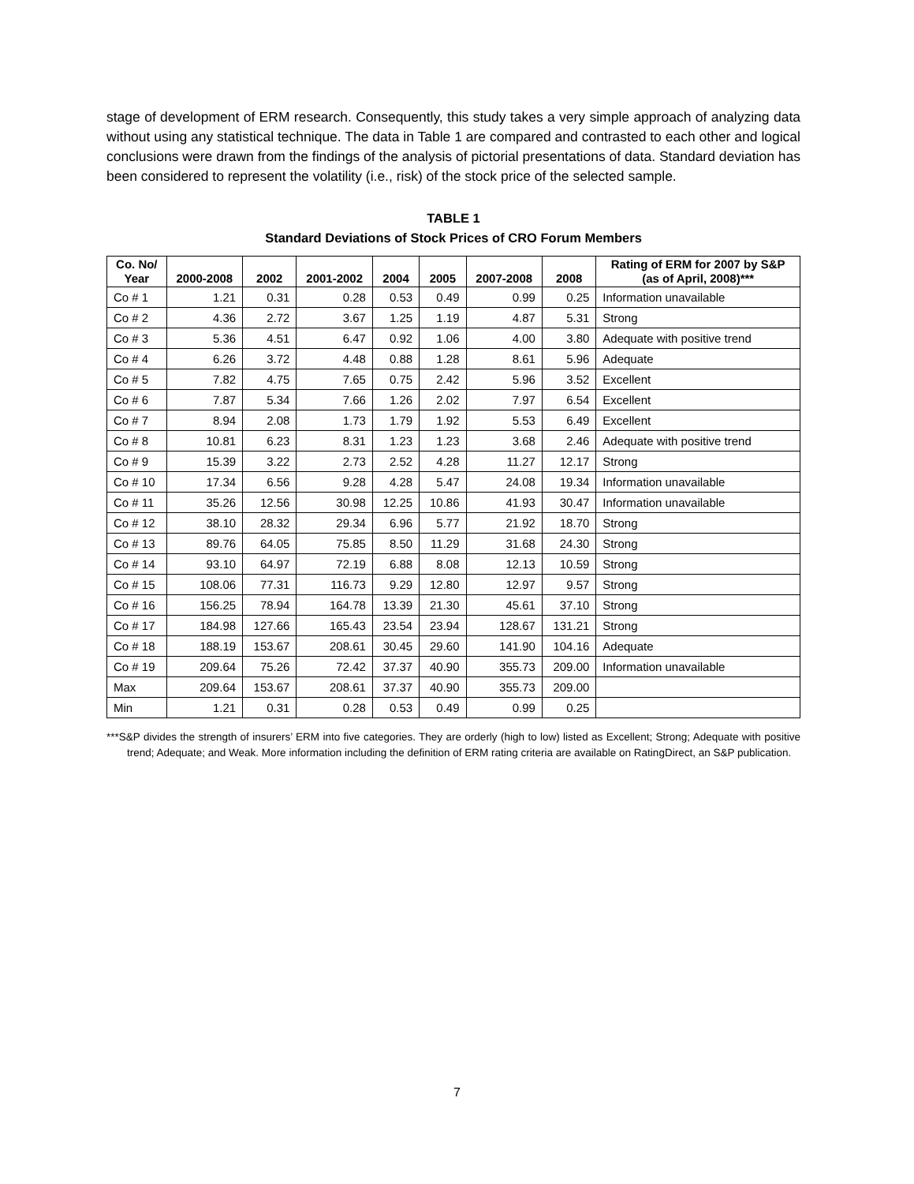stage of development of ERM research. Consequently, this study takes a very simple approach of analyzing data without using any statistical technique. The data in Table 1 are compared and contrasted to each other and logical conclusions were drawn from the findings of the analysis of pictorial presentations of data. Standard deviation has been considered to represent the volatility (i.e., risk) of the stock price of the selected sample.
TABLE 1
Standard Deviations of Stock Prices of CRO Forum Members
| Co. No/ Year | 2000-2008 | 2002 | 2001-2002 | 2004 | 2005 | 2007-2008 | 2008 | Rating of ERM for 2007 by S&P (as of April, 2008)*** |
| --- | --- | --- | --- | --- | --- | --- | --- | --- |
| Co # 1 | 1.21 | 0.31 | 0.28 | 0.53 | 0.49 | 0.99 | 0.25 | Information unavailable |
| Co # 2 | 4.36 | 2.72 | 3.67 | 1.25 | 1.19 | 4.87 | 5.31 | Strong |
| Co # 3 | 5.36 | 4.51 | 6.47 | 0.92 | 1.06 | 4.00 | 3.80 | Adequate with positive trend |
| Co # 4 | 6.26 | 3.72 | 4.48 | 0.88 | 1.28 | 8.61 | 5.96 | Adequate |
| Co # 5 | 7.82 | 4.75 | 7.65 | 0.75 | 2.42 | 5.96 | 3.52 | Excellent |
| Co # 6 | 7.87 | 5.34 | 7.66 | 1.26 | 2.02 | 7.97 | 6.54 | Excellent |
| Co # 7 | 8.94 | 2.08 | 1.73 | 1.79 | 1.92 | 5.53 | 6.49 | Excellent |
| Co # 8 | 10.81 | 6.23 | 8.31 | 1.23 | 1.23 | 3.68 | 2.46 | Adequate with positive trend |
| Co # 9 | 15.39 | 3.22 | 2.73 | 2.52 | 4.28 | 11.27 | 12.17 | Strong |
| Co # 10 | 17.34 | 6.56 | 9.28 | 4.28 | 5.47 | 24.08 | 19.34 | Information unavailable |
| Co # 11 | 35.26 | 12.56 | 30.98 | 12.25 | 10.86 | 41.93 | 30.47 | Information unavailable |
| Co # 12 | 38.10 | 28.32 | 29.34 | 6.96 | 5.77 | 21.92 | 18.70 | Strong |
| Co # 13 | 89.76 | 64.05 | 75.85 | 8.50 | 11.29 | 31.68 | 24.30 | Strong |
| Co # 14 | 93.10 | 64.97 | 72.19 | 6.88 | 8.08 | 12.13 | 10.59 | Strong |
| Co # 15 | 108.06 | 77.31 | 116.73 | 9.29 | 12.80 | 12.97 | 9.57 | Strong |
| Co # 16 | 156.25 | 78.94 | 164.78 | 13.39 | 21.30 | 45.61 | 37.10 | Strong |
| Co # 17 | 184.98 | 127.66 | 165.43 | 23.54 | 23.94 | 128.67 | 131.21 | Strong |
| Co # 18 | 188.19 | 153.67 | 208.61 | 30.45 | 29.60 | 141.90 | 104.16 | Adequate |
| Co # 19 | 209.64 | 75.26 | 72.42 | 37.37 | 40.90 | 355.73 | 209.00 | Information unavailable |
| Max | 209.64 | 153.67 | 208.61 | 37.37 | 40.90 | 355.73 | 209.00 | |
| Min | 1.21 | 0.31 | 0.28 | 0.53 | 0.49 | 0.99 | 0.25 | |
***S&P divides the strength of insurers’ ERM into five categories. They are orderly (high to low) listed as Excellent; Strong; Adequate with positive trend; Adequate; and Weak. More information including the definition of ERM rating criteria are available on RatingDirect, an S&P publication.
7